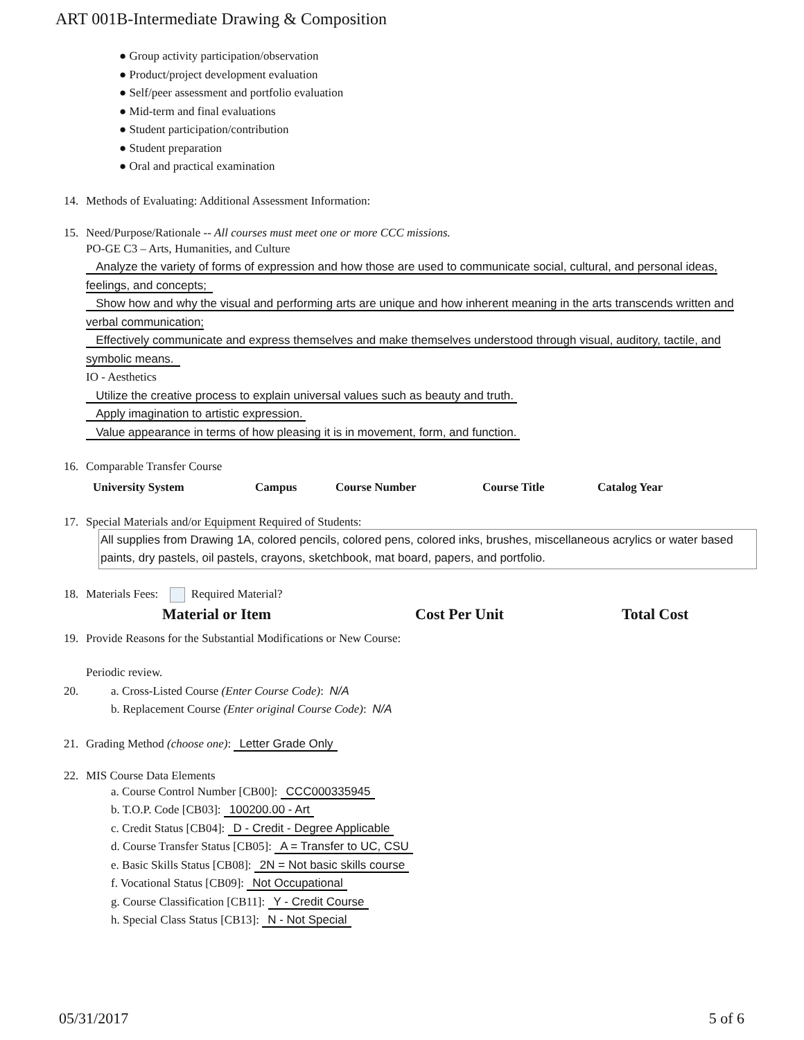ART 001B-Intermediate Drawing & Composition
● Group activity participation/observation
● Product/project development evaluation
● Self/peer assessment and portfolio evaluation
● Mid-term and final evaluations
● Student participation/contribution
● Student preparation
● Oral and practical examination
14. Methods of Evaluating: Additional Assessment Information:
15. Need/Purpose/Rationale -- All courses must meet one or more CCC missions.
PO-GE C3 – Arts, Humanities, and Culture
Analyze the variety of forms of expression and how those are used to communicate social, cultural, and personal ideas, feelings, and concepts;
Show how and why the visual and performing arts are unique and how inherent meaning in the arts transcends written and verbal communication;
Effectively communicate and express themselves and make themselves understood through visual, auditory, tactile, and symbolic means.
IO - Aesthetics
Utilize the creative process to explain universal values such as beauty and truth.
Apply imagination to artistic expression.
Value appearance in terms of how pleasing it is in movement, form, and function.
16. Comparable Transfer Course
| University System | Campus | Course Number | Course Title | Catalog Year |
| --- | --- | --- | --- | --- |
17. Special Materials and/or Equipment Required of Students:
All supplies from Drawing 1A, colored pencils, colored pens, colored inks, brushes, miscellaneous acrylics or water based paints, dry pastels, oil pastels, crayons, sketchbook, mat board, papers, and portfolio.
18. Materials Fees: Required Material?
| Material or Item | Cost Per Unit | Total Cost |
| --- | --- | --- |
19. Provide Reasons for the Substantial Modifications or New Course:
Periodic review.
20. a. Cross-Listed Course (Enter Course Code): N/A
b. Replacement Course (Enter original Course Code): N/A
21. Grading Method (choose one): Letter Grade Only
22. MIS Course Data Elements
a. Course Control Number [CB00]: CCC000335945
b. T.O.P. Code [CB03]: 100200.00 - Art
c. Credit Status [CB04]: D - Credit - Degree Applicable
d. Course Transfer Status [CB05]: A = Transfer to UC, CSU
e. Basic Skills Status [CB08]: 2N = Not basic skills course
f. Vocational Status [CB09]: Not Occupational
g. Course Classification [CB11]: Y - Credit Course
h. Special Class Status [CB13]: N - Not Special
05/31/2017 5 of 6